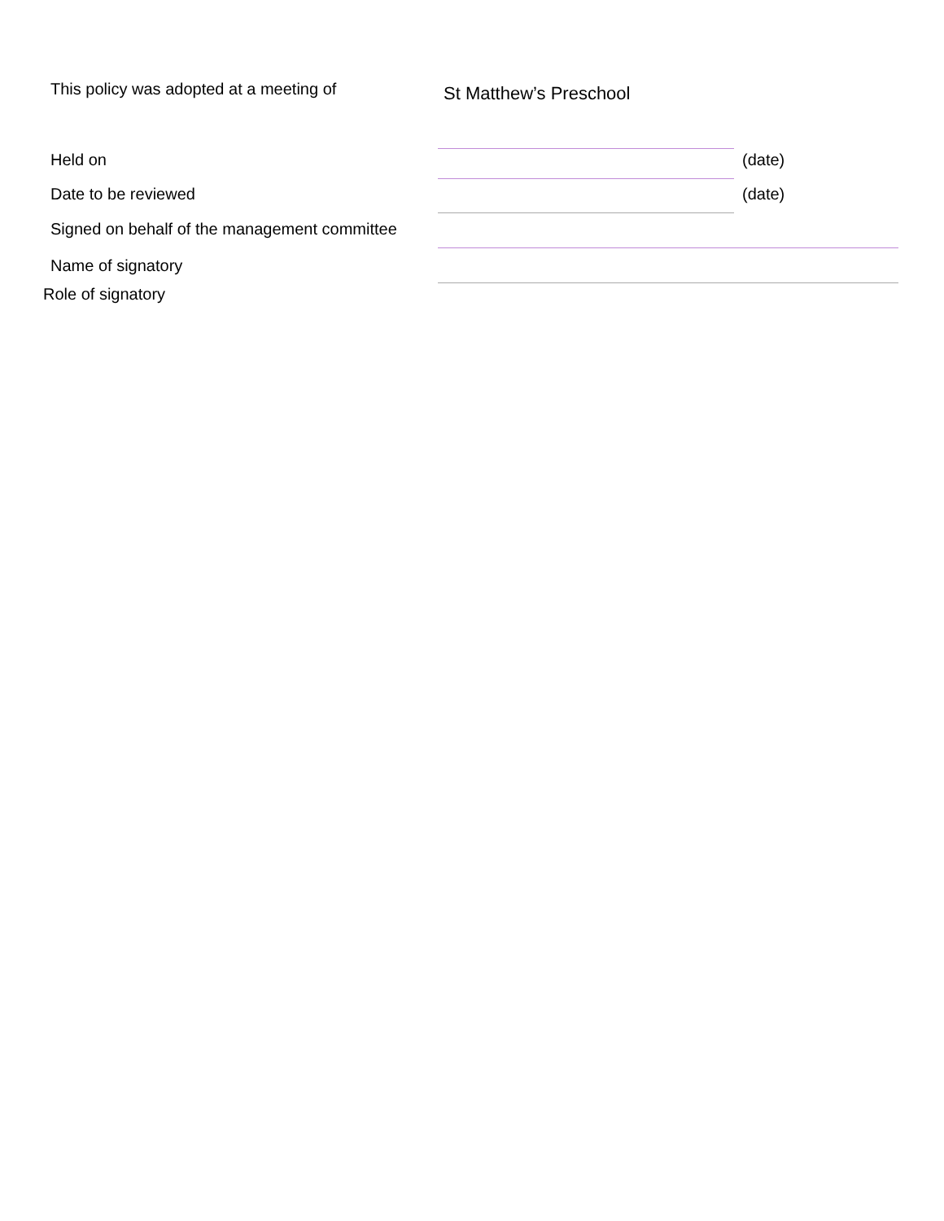This policy was adopted at a meeting of
St Matthew’s Preschool
Held on
(date)
Date to be reviewed
(date)
Signed on behalf of the management committee
Name of signatory
Role of signatory